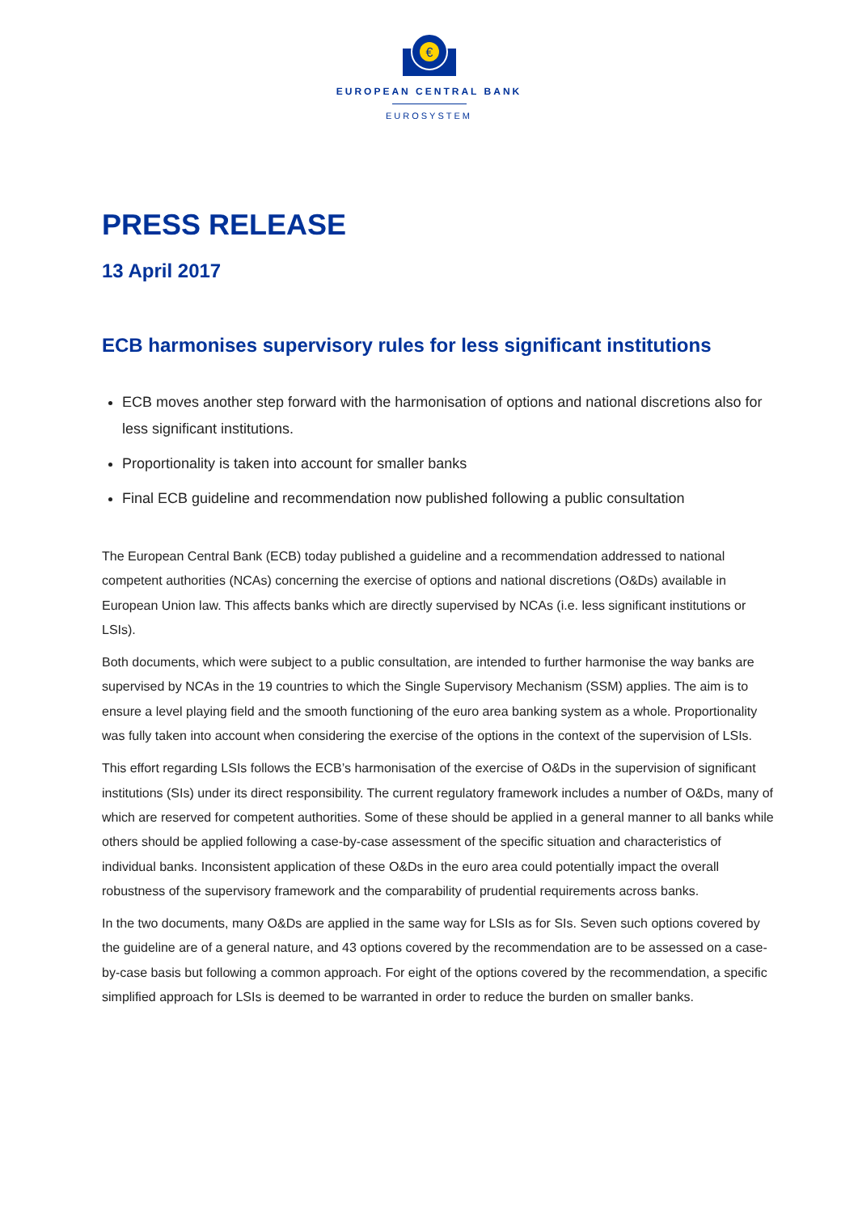€
EUROPEAN CENTRAL BANK
EUROSYSTEM
PRESS RELEASE
13 April 2017
ECB harmonises supervisory rules for less significant institutions
ECB moves another step forward with the harmonisation of options and national discretions also for less significant institutions.
Proportionality is taken into account for smaller banks
Final ECB guideline and recommendation now published following a public consultation
The European Central Bank (ECB) today published a guideline and a recommendation addressed to national competent authorities (NCAs) concerning the exercise of options and national discretions (O&Ds) available in European Union law. This affects banks which are directly supervised by NCAs (i.e. less significant institutions or LSIs).
Both documents, which were subject to a public consultation, are intended to further harmonise the way banks are supervised by NCAs in the 19 countries to which the Single Supervisory Mechanism (SSM) applies. The aim is to ensure a level playing field and the smooth functioning of the euro area banking system as a whole. Proportionality was fully taken into account when considering the exercise of the options in the context of the supervision of LSIs.
This effort regarding LSIs follows the ECB’s harmonisation of the exercise of O&Ds in the supervision of significant institutions (SIs) under its direct responsibility. The current regulatory framework includes a number of O&Ds, many of which are reserved for competent authorities. Some of these should be applied in a general manner to all banks while others should be applied following a case-by-case assessment of the specific situation and characteristics of individual banks. Inconsistent application of these O&Ds in the euro area could potentially impact the overall robustness of the supervisory framework and the comparability of prudential requirements across banks.
In the two documents, many O&Ds are applied in the same way for LSIs as for SIs. Seven such options covered by the guideline are of a general nature, and 43 options covered by the recommendation are to be assessed on a case-by-case basis but following a common approach. For eight of the options covered by the recommendation, a specific simplified approach for LSIs is deemed to be warranted in order to reduce the burden on smaller banks.